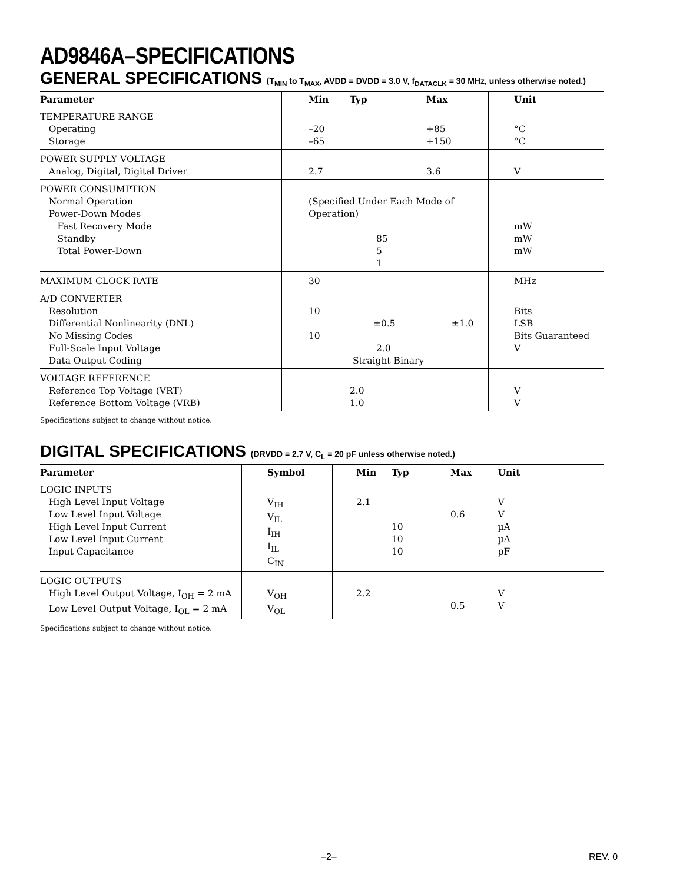AD9846A–SPECIFICATIONS
GENERAL SPECIFICATIONS (T<sub>MIN</sub> to T<sub>MAX</sub>, AVDD = DVDD = 3.0 V, f<sub>DATACLK</sub> = 30 MHz, unless otherwise noted.)
| Parameter | Min | Typ | Max | Unit |
| --- | --- | --- | --- | --- |
| TEMPERATURE RANGE Operating Storage | –20 –65 | | +85 +150 | °C °C |
| POWER SUPPLY VOLTAGE Analog, Digital, Digital Driver | 2.7 | | 3.6 | V |
| POWER CONSUMPTION Normal Operation Power-Down Modes Fast Recovery Mode Standby Total Power-Down | (Specified Under Each Mode of Operation) 85 5 1 | | | mW mW mW |
| MAXIMUM CLOCK RATE | 30 | | | MHz |
| A/D CONVERTER Resolution Differential Nonlinearity (DNL) No Missing Codes Full-Scale Input Voltage Data Output Coding | 10 ±0.5 ±1.0 10 2.0 Straight Binary | | | Bits LSB Bits Guaranteed V |
| VOLTAGE REFERENCE Reference Top Voltage (VRT) Reference Bottom Voltage (VRB) | | 2.0 1.0 | | V V |
Specifications subject to change without notice.
DIGITAL SPECIFICATIONS (DRVDD = 2.7 V, C<sub>L</sub> = 20 pF unless otherwise noted.)
| Parameter | Symbol | Min | Typ | Max | Unit |
| --- | --- | --- | --- | --- | --- |
| LOGIC INPUTS High Level Input Voltage Low Level Input Voltage High Level Input Current Low Level Input Current Input Capacitance | V<sub>IH</sub> V<sub>IL</sub> I<sub>IH</sub> I<sub>IL</sub> C<sub>IN</sub> | 2.1 | 10 10 10 | 0.6 | V V µA µA pF |
| LOGIC OUTPUTS High Level Output Voltage, I<sub>OH</sub> = 2 mA Low Level Output Voltage, I<sub>OL</sub> = 2 mA | V<sub>OH</sub> V<sub>OL</sub> | 2.2 | | 0.5 | V V |
Specifications subject to change without notice.
–2– REV. 0